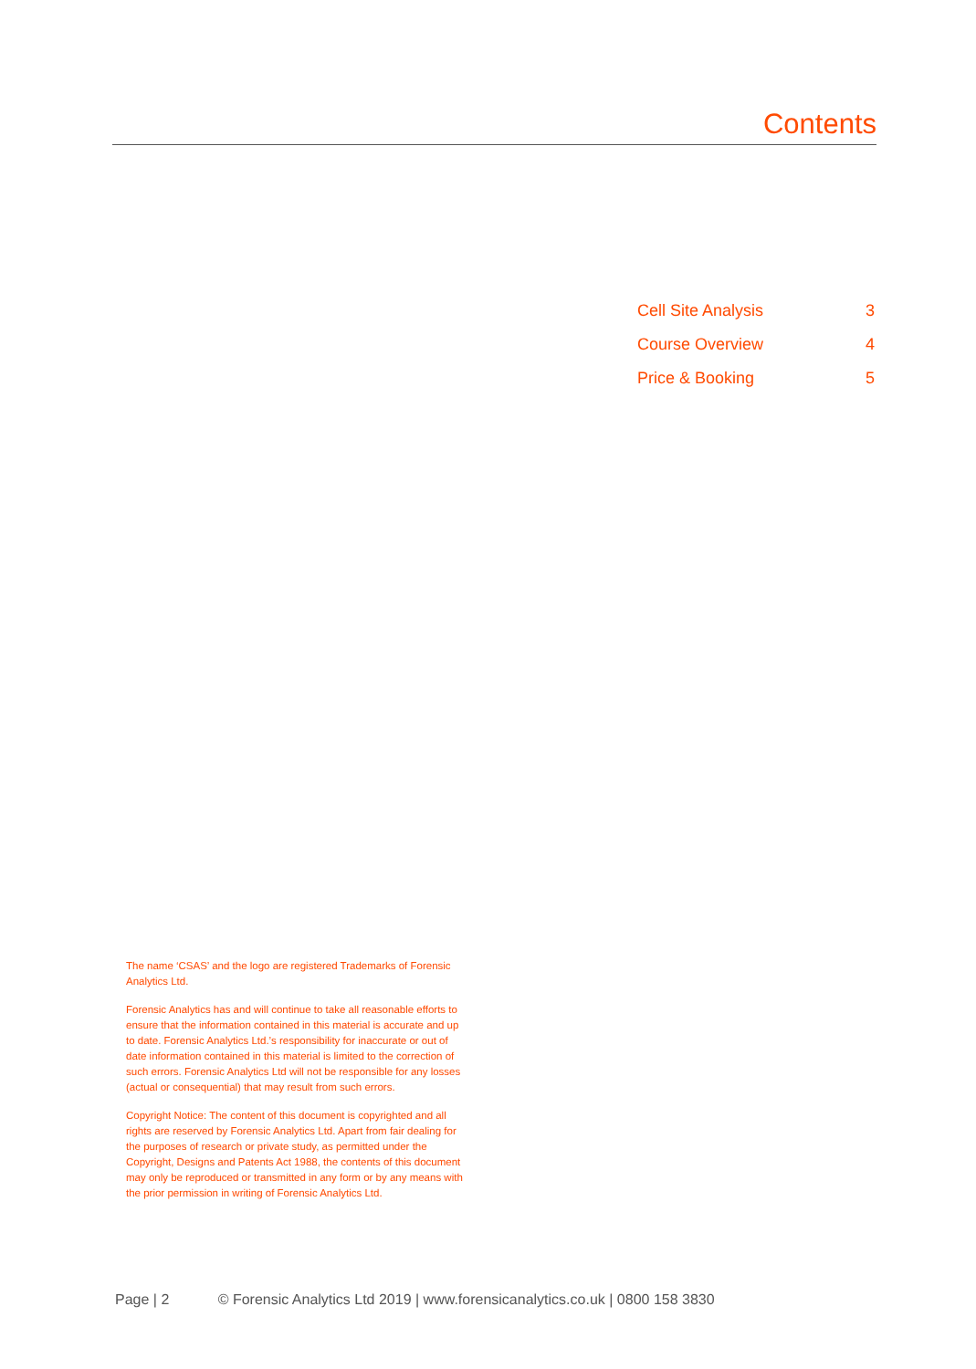Contents
Cell Site Analysis 3
Course Overview 4
Price & Booking 5
The name ‘CSAS’ and the logo are registered Trademarks of Forensic Analytics Ltd.
Forensic Analytics has and will continue to take all reasonable efforts to ensure that the information contained in this material is accurate and up to date. Forensic Analytics Ltd.’s responsibility for inaccurate or out of date information contained in this material is limited to the correction of such errors. Forensic Analytics Ltd will not be responsible for any losses (actual or consequential) that may result from such errors.
Copyright Notice: The content of this document is copyrighted and all rights are reserved by Forensic Analytics Ltd. Apart from fair dealing for the purposes of research or private study, as permitted under the Copyright, Designs and Patents Act 1988, the contents of this document may only be reproduced or transmitted in any form or by any means with the prior permission in writing of Forensic Analytics Ltd.
Page | 2 © Forensic Analytics Ltd 2019 | www.forensicanalytics.co.uk | 0800 158 3830